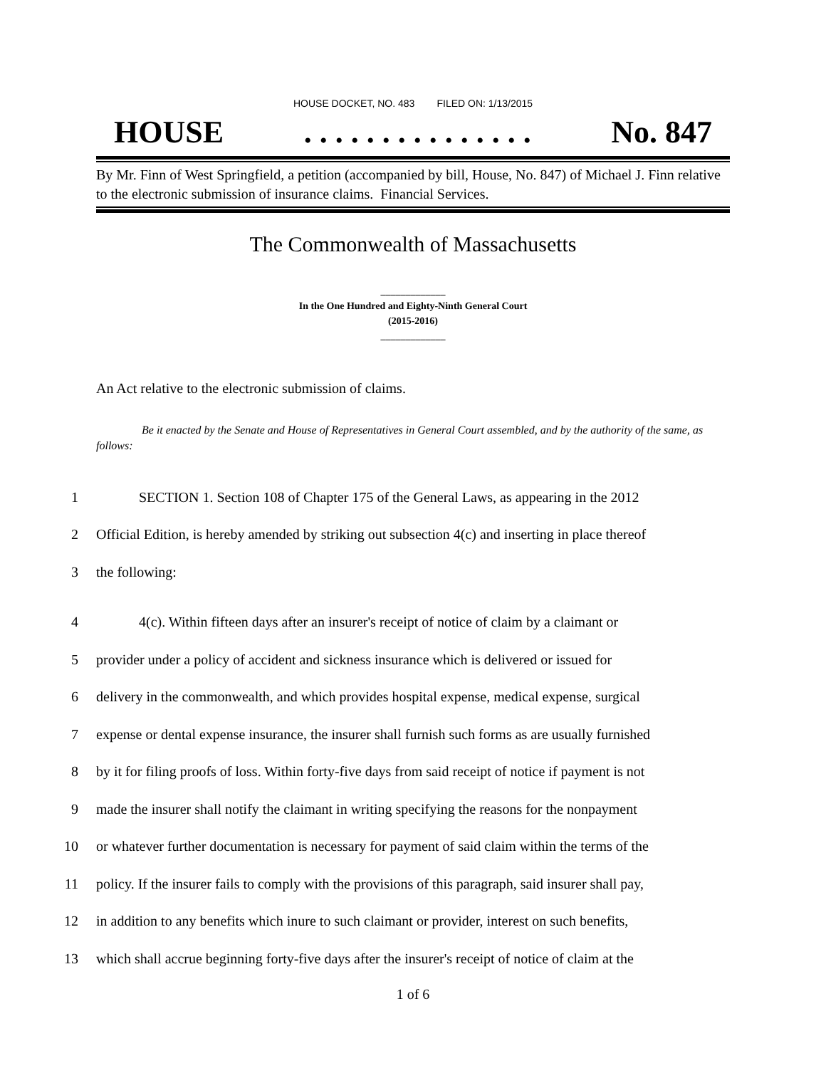HOUSE DOCKET, NO. 483 FILED ON: 1/13/2015
HOUSE. . . . . . . . . . . . . . . No. 847
By Mr. Finn of West Springfield, a petition (accompanied by bill, House, No. 847) of Michael J. Finn relative to the electronic submission of insurance claims. Financial Services.
The Commonwealth of Massachusetts
_____________
In the One Hundred and Eighty-Ninth General Court
(2015-2016)
_____________
An Act relative to the electronic submission of claims.
Be it enacted by the Senate and House of Representatives in General Court assembled, and by the authority of the same, as follows:
1 SECTION 1. Section 108 of Chapter 175 of the General Laws, as appearing in the 2012
2 Official Edition, is hereby amended by striking out subsection 4(c) and inserting in place thereof
3 the following:
4 4(c). Within fifteen days after an insurer's receipt of notice of claim by a claimant or
5 provider under a policy of accident and sickness insurance which is delivered or issued for
6 delivery in the commonwealth, and which provides hospital expense, medical expense, surgical
7 expense or dental expense insurance, the insurer shall furnish such forms as are usually furnished
8 by it for filing proofs of loss. Within forty-five days from said receipt of notice if payment is not
9 made the insurer shall notify the claimant in writing specifying the reasons for the nonpayment
10 or whatever further documentation is necessary for payment of said claim within the terms of the
11 policy. If the insurer fails to comply with the provisions of this paragraph, said insurer shall pay,
12 in addition to any benefits which inure to such claimant or provider, interest on such benefits,
13 which shall accrue beginning forty-five days after the insurer's receipt of notice of claim at the
1 of 6